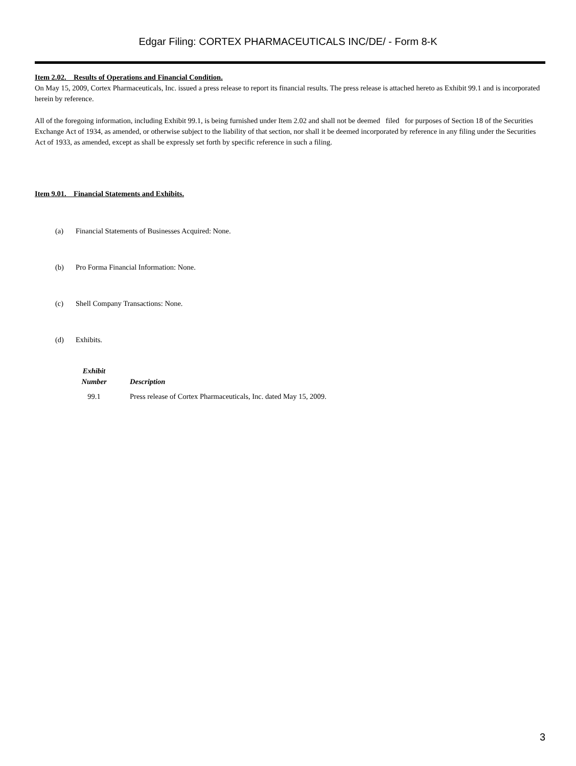Edgar Filing: CORTEX PHARMACEUTICALS INC/DE/ - Form 8-K
Item 2.02. Results of Operations and Financial Condition.
On May 15, 2009, Cortex Pharmaceuticals, Inc. issued a press release to report its financial results. The press release is attached hereto as Exhibit 99.1 and is incorporated herein by reference.
All of the foregoing information, including Exhibit 99.1, is being furnished under Item 2.02 and shall not be deemed filed for purposes of Section 18 of the Securities Exchange Act of 1934, as amended, or otherwise subject to the liability of that section, nor shall it be deemed incorporated by reference in any filing under the Securities Act of 1933, as amended, except as shall be expressly set forth by specific reference in such a filing.
Item 9.01. Financial Statements and Exhibits.
(a) Financial Statements of Businesses Acquired: None.
(b) Pro Forma Financial Information: None.
(c) Shell Company Transactions: None.
(d) Exhibits.
| Exhibit Number | Description |
| --- | --- |
| 99.1 | Press release of Cortex Pharmaceuticals, Inc. dated May 15, 2009. |
3